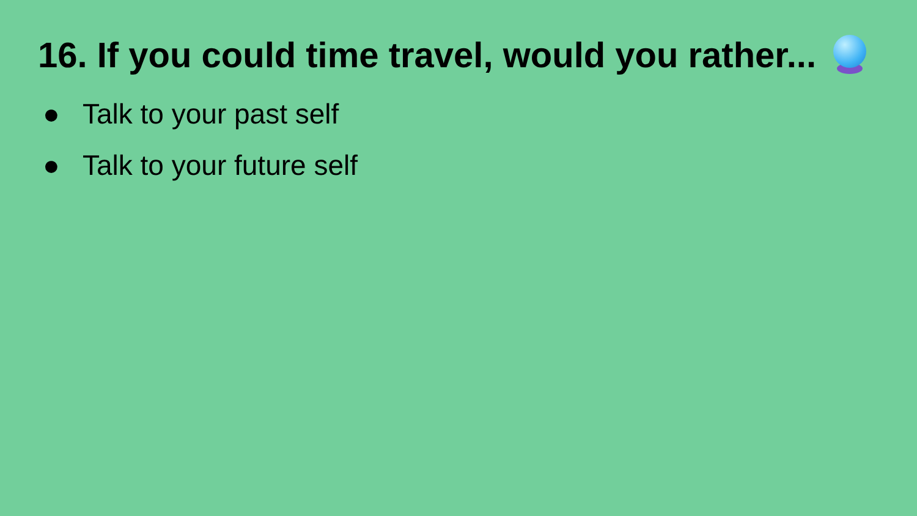16. If you could time travel, would you rather...
● Talk to your past self
● Talk to your future self